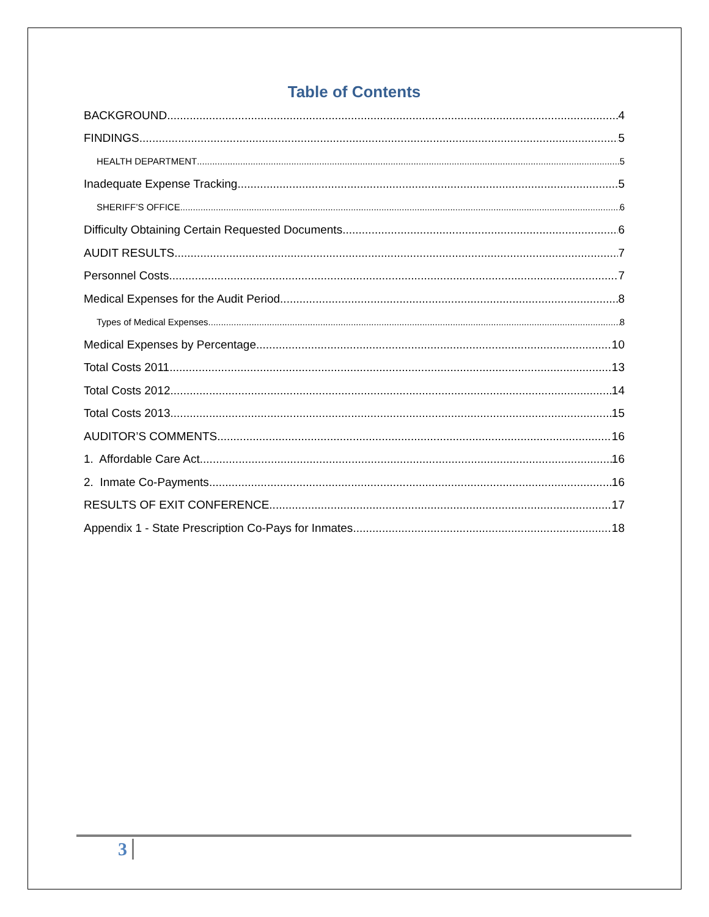Table of Contents
BACKGROUND 4
FINDINGS 5
HEALTH DEPARTMENT 5
Inadequate Expense Tracking 5
SHERIFF’S OFFICE 6
Difficulty Obtaining Certain Requested Documents 6
AUDIT RESULTS 7
Personnel Costs 7
Medical Expenses for the Audit Period 8
Types of Medical Expenses 8
Medical Expenses by Percentage 10
Total Costs 2011 13
Total Costs 2012 14
Total Costs 2013 15
AUDITOR’S COMMENTS 16
1. Affordable Care Act 16
2. Inmate Co-Payments 16
RESULTS OF EXIT CONFERENCE 17
Appendix 1 - State Prescription Co-Pays for Inmates 18
3